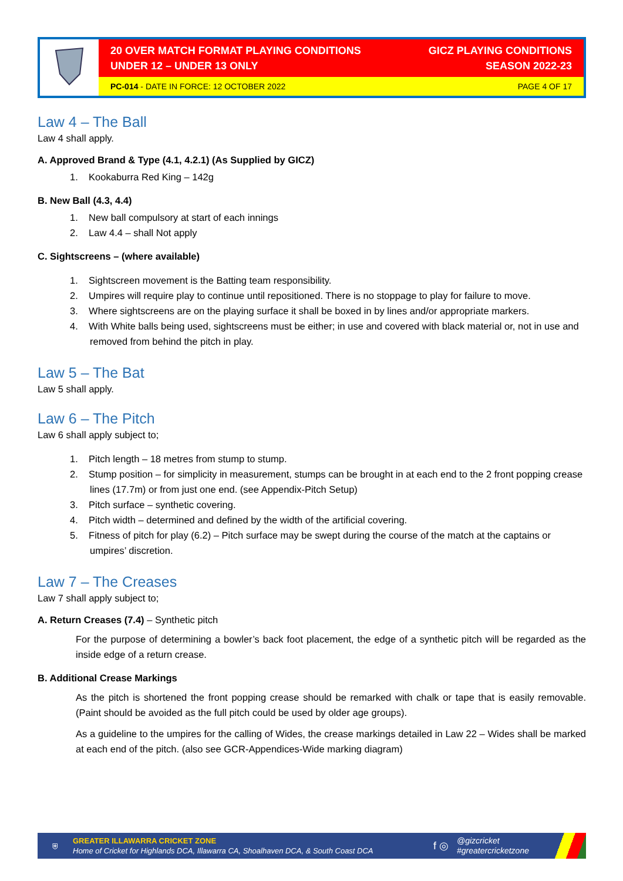| | 20 OVER MATCH FORMAT PLAYING CONDITIONS UNDER 12 – UNDER 13 ONLY GICZ PLAYING CONDITIONS SEASON 2022-23 |
| | PC-014 - DATE IN FORCE: 12 OCTOBER 2022 PAGE 4 OF 17 |
Law 4 – The Ball
Law 4 shall apply.
A. Approved Brand & Type (4.1, 4.2.1) (As Supplied by GICZ)
1. Kookaburra Red King – 142g
B. New Ball (4.3, 4.4)
1. New ball compulsory at start of each innings
2. Law 4.4 – shall Not apply
C. Sightscreens – (where available)
1. Sightscreen movement is the Batting team responsibility.
2. Umpires will require play to continue until repositioned. There is no stoppage to play for failure to move.
3. Where sightscreens are on the playing surface it shall be boxed in by lines and/or appropriate markers.
4. With White balls being used, sightscreens must be either; in use and covered with black material or, not in use and removed from behind the pitch in play.
Law 5 – The Bat
Law 5 shall apply.
Law 6 – The Pitch
Law 6 shall apply subject to;
1. Pitch length – 18 metres from stump to stump.
2. Stump position – for simplicity in measurement, stumps can be brought in at each end to the 2 front popping crease lines (17.7m) or from just one end. (see Appendix-Pitch Setup)
3. Pitch surface – synthetic covering.
4. Pitch width – determined and defined by the width of the artificial covering.
5. Fitness of pitch for play (6.2) – Pitch surface may be swept during the course of the match at the captains or umpires’ discretion.
Law 7 – The Creases
Law 7 shall apply subject to;
A. Return Creases (7.4) – Synthetic pitch
For the purpose of determining a bowler’s back foot placement, the edge of a synthetic pitch will be regarded as the inside edge of a return crease.
B. Additional Crease Markings
As the pitch is shortened the front popping crease should be remarked with chalk or tape that is easily removable. (Paint should be avoided as the full pitch could be used by older age groups).
As a guideline to the umpires for the calling of Wides, the crease markings detailed in Law 22 – Wides shall be marked at each end of the pitch. (also see GCR-Appendices-Wide marking diagram)
⛨
GREATER ILLAWARRA CRICKET ZONE
Home of Cricket for Highlands DCA, Illawarra CA, Shoalhaven DCA, & South Coast DCA
f ◎
@gizcricket
#greatercricketzone